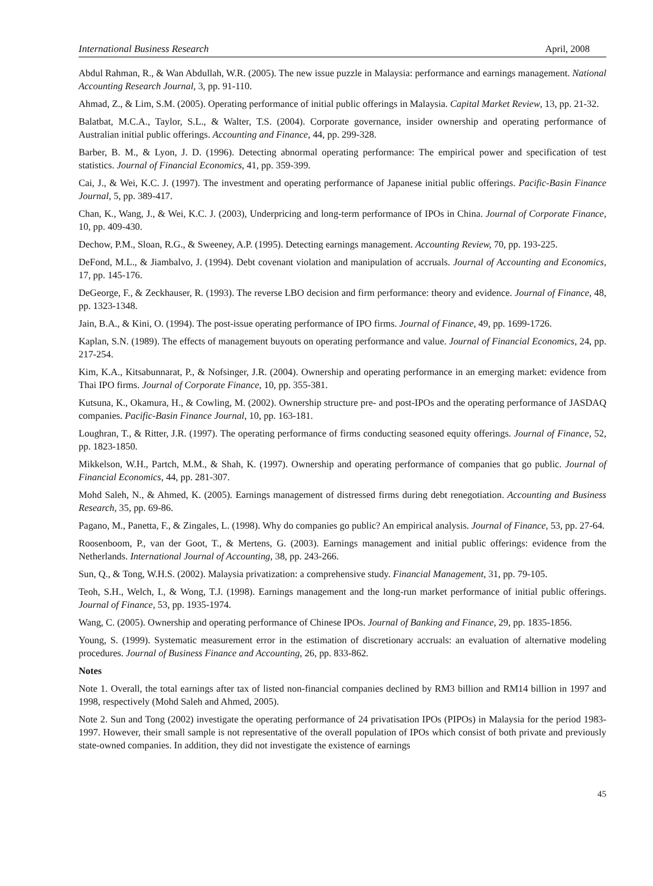International Business Research April, 2008
Abdul Rahman, R., & Wan Abdullah, W.R. (2005). The new issue puzzle in Malaysia: performance and earnings management. National Accounting Research Journal, 3, pp. 91-110.
Ahmad, Z., & Lim, S.M. (2005). Operating performance of initial public offerings in Malaysia. Capital Market Review, 13, pp. 21-32.
Balatbat, M.C.A., Taylor, S.L., & Walter, T.S. (2004). Corporate governance, insider ownership and operating performance of Australian initial public offerings. Accounting and Finance, 44, pp. 299-328.
Barber, B. M., & Lyon, J. D. (1996). Detecting abnormal operating performance: The empirical power and specification of test statistics. Journal of Financial Economics, 41, pp. 359-399.
Cai, J., & Wei, K.C. J. (1997). The investment and operating performance of Japanese initial public offerings. Pacific-Basin Finance Journal, 5, pp. 389-417.
Chan, K., Wang, J., & Wei, K.C. J. (2003), Underpricing and long-term performance of IPOs in China. Journal of Corporate Finance, 10, pp. 409-430.
Dechow, P.M., Sloan, R.G., & Sweeney, A.P. (1995). Detecting earnings management. Accounting Review, 70, pp. 193-225.
DeFond, M.L., & Jiambalvo, J. (1994). Debt covenant violation and manipulation of accruals. Journal of Accounting and Economics, 17, pp. 145-176.
DeGeorge, F., & Zeckhauser, R. (1993). The reverse LBO decision and firm performance: theory and evidence. Journal of Finance, 48, pp. 1323-1348.
Jain, B.A., & Kini, O. (1994). The post-issue operating performance of IPO firms. Journal of Finance, 49, pp. 1699-1726.
Kaplan, S.N. (1989). The effects of management buyouts on operating performance and value. Journal of Financial Economics, 24, pp. 217-254.
Kim, K.A., Kitsabunnarat, P., & Nofsinger, J.R. (2004). Ownership and operating performance in an emerging market: evidence from Thai IPO firms. Journal of Corporate Finance, 10, pp. 355-381.
Kutsuna, K., Okamura, H., & Cowling, M. (2002). Ownership structure pre- and post-IPOs and the operating performance of JASDAQ companies. Pacific-Basin Finance Journal, 10, pp. 163-181.
Loughran, T., & Ritter, J.R. (1997). The operating performance of firms conducting seasoned equity offerings. Journal of Finance, 52, pp. 1823-1850.
Mikkelson, W.H., Partch, M.M., & Shah, K. (1997). Ownership and operating performance of companies that go public. Journal of Financial Economics, 44, pp. 281-307.
Mohd Saleh, N., & Ahmed, K. (2005). Earnings management of distressed firms during debt renegotiation. Accounting and Business Research, 35, pp. 69-86.
Pagano, M., Panetta, F., & Zingales, L. (1998). Why do companies go public? An empirical analysis. Journal of Finance, 53, pp. 27-64.
Roosenboom, P., van der Goot, T., & Mertens, G. (2003). Earnings management and initial public offerings: evidence from the Netherlands. International Journal of Accounting, 38, pp. 243-266.
Sun, Q., & Tong, W.H.S. (2002). Malaysia privatization: a comprehensive study. Financial Management, 31, pp. 79-105.
Teoh, S.H., Welch, I., & Wong, T.J. (1998). Earnings management and the long-run market performance of initial public offerings. Journal of Finance, 53, pp. 1935-1974.
Wang, C. (2005). Ownership and operating performance of Chinese IPOs. Journal of Banking and Finance, 29, pp. 1835-1856.
Young, S. (1999). Systematic measurement error in the estimation of discretionary accruals: an evaluation of alternative modeling procedures. Journal of Business Finance and Accounting, 26, pp. 833-862.
Notes
Note 1. Overall, the total earnings after tax of listed non-financial companies declined by RM3 billion and RM14 billion in 1997 and 1998, respectively (Mohd Saleh and Ahmed, 2005).
Note 2. Sun and Tong (2002) investigate the operating performance of 24 privatisation IPOs (PIPOs) in Malaysia for the period 1983-1997. However, their small sample is not representative of the overall population of IPOs which consist of both private and previously state-owned companies. In addition, they did not investigate the existence of earnings
45